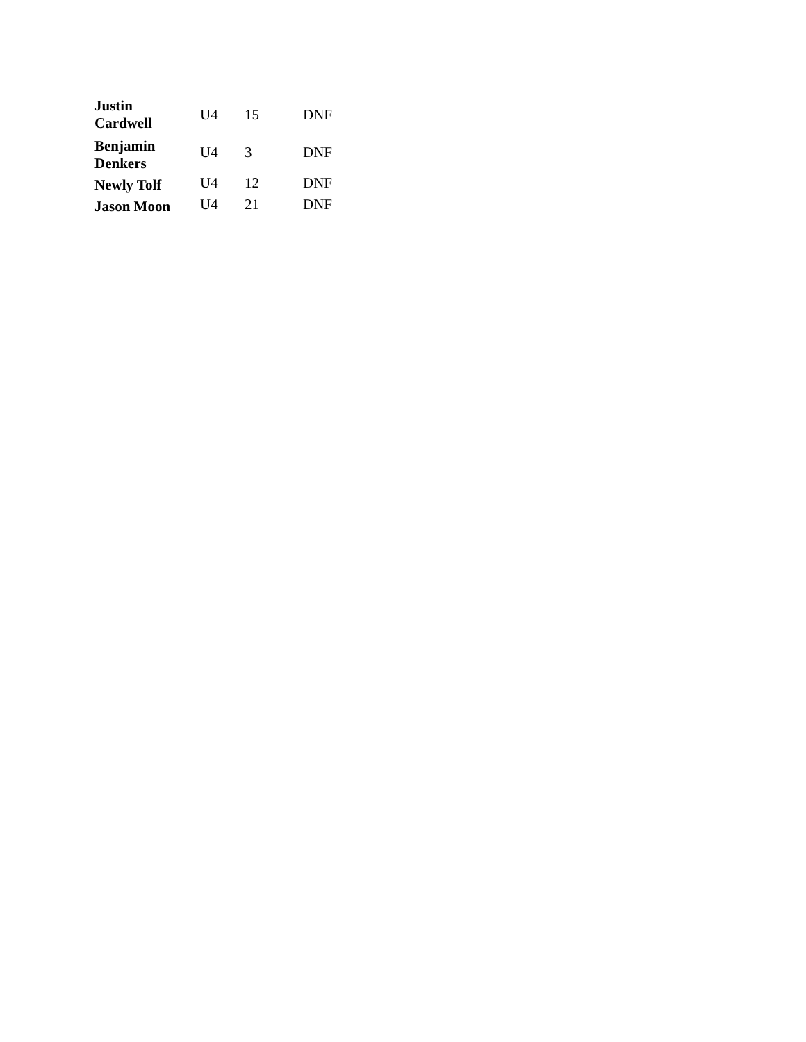| Justin Cardwell | U4 | 15 | DNF |
| Benjamin Denkers | U4 | 3 | DNF |
| Newly Tolf | U4 | 12 | DNF |
| Jason Moon | U4 | 21 | DNF |